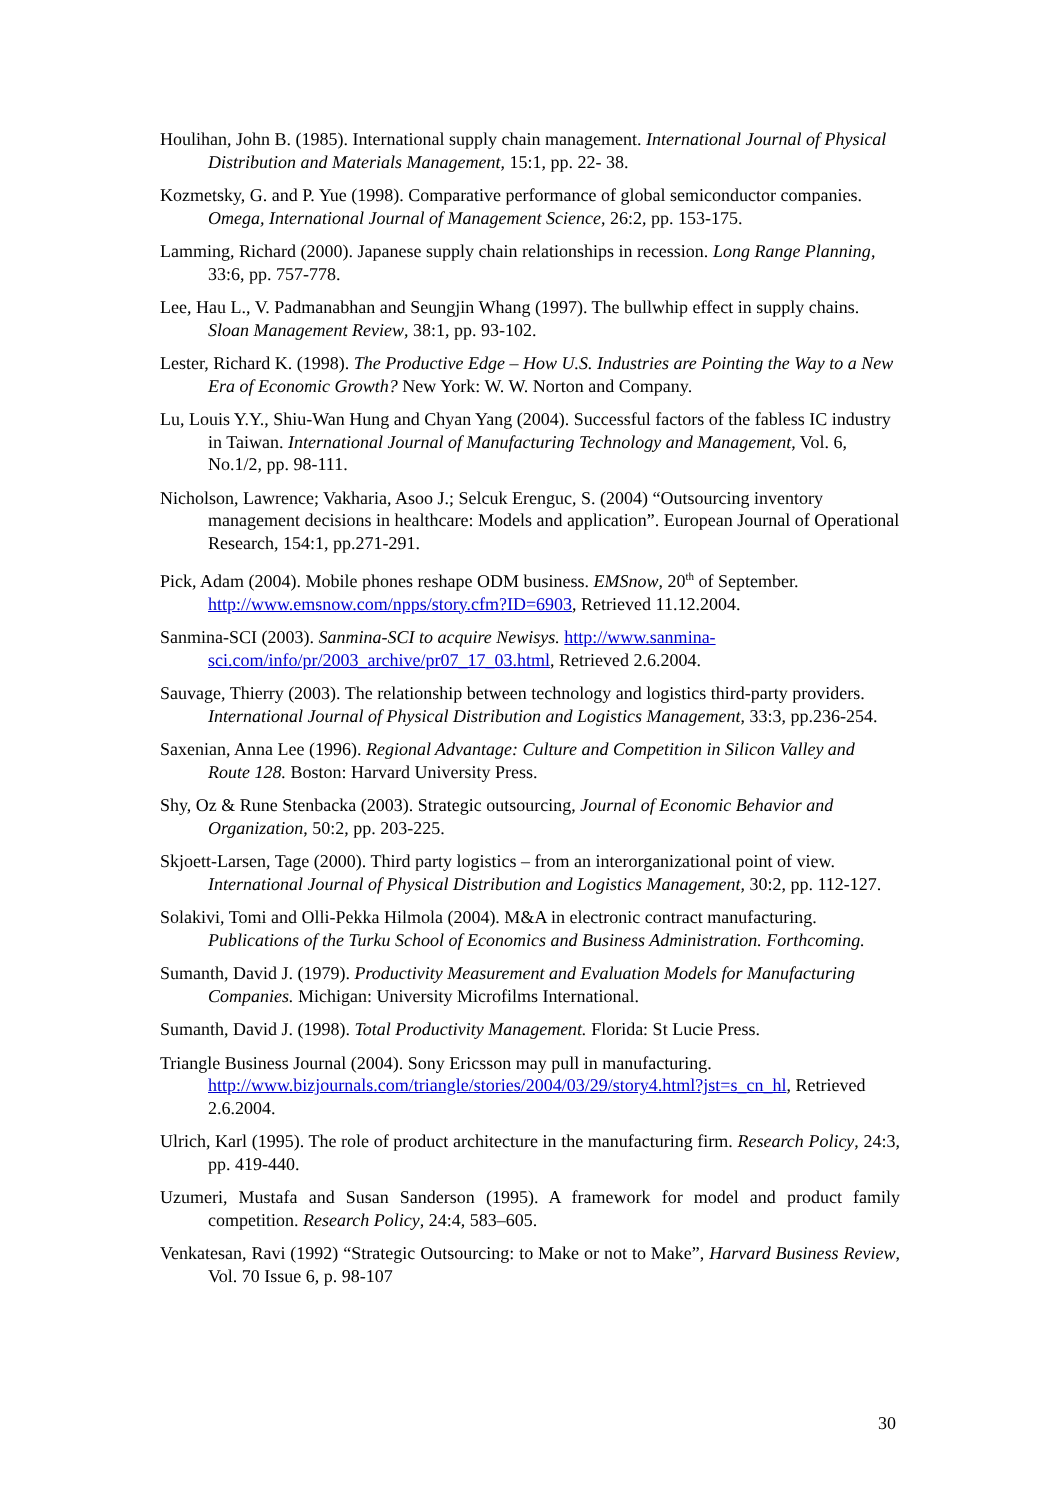Houlihan, John B. (1985). International supply chain management. International Journal of Physical Distribution and Materials Management, 15:1, pp. 22- 38.
Kozmetsky, G. and P. Yue (1998). Comparative performance of global semiconductor companies. Omega, International Journal of Management Science, 26:2, pp. 153-175.
Lamming, Richard (2000). Japanese supply chain relationships in recession. Long Range Planning, 33:6, pp. 757-778.
Lee, Hau L., V. Padmanabhan and Seungjin Whang (1997). The bullwhip effect in supply chains. Sloan Management Review, 38:1, pp. 93-102.
Lester, Richard K. (1998). The Productive Edge – How U.S. Industries are Pointing the Way to a New Era of Economic Growth? New York: W. W. Norton and Company.
Lu, Louis Y.Y., Shiu-Wan Hung and Chyan Yang (2004). Successful factors of the fabless IC industry in Taiwan. International Journal of Manufacturing Technology and Management, Vol. 6, No.1/2, pp. 98-111.
Nicholson, Lawrence; Vakharia, Asoo J.; Selcuk Erenguc, S. (2004) “Outsourcing inventory management decisions in healthcare: Models and application”. European Journal of Operational Research, 154:1, pp.271-291.
Pick, Adam (2004). Mobile phones reshape ODM business. EMSnow, 20<sup>th</sup> of September. http://www.emsnow.com/npps/story.cfm?ID=6903, Retrieved 11.12.2004.
Sanmina-SCI (2003). Sanmina-SCI to acquire Newisys. http://www.sanmina-sci.com/info/pr/2003_archive/pr07_17_03.html, Retrieved 2.6.2004.
Sauvage, Thierry (2003). The relationship between technology and logistics third-party providers. International Journal of Physical Distribution and Logistics Management, 33:3, pp.236-254.
Saxenian, Anna Lee (1996). Regional Advantage: Culture and Competition in Silicon Valley and Route 128. Boston: Harvard University Press.
Shy, Oz & Rune Stenbacka (2003). Strategic outsourcing, Journal of Economic Behavior and Organization, 50:2, pp. 203-225.
Skjoett-Larsen, Tage (2000). Third party logistics – from an interorganizational point of view. International Journal of Physical Distribution and Logistics Management, 30:2, pp. 112-127.
Solakivi, Tomi and Olli-Pekka Hilmola (2004). M&A in electronic contract manufacturing. Publications of the Turku School of Economics and Business Administration. Forthcoming.
Sumanth, David J. (1979). Productivity Measurement and Evaluation Models for Manufacturing Companies. Michigan: University Microfilms International.
Sumanth, David J. (1998). Total Productivity Management. Florida: St Lucie Press.
Triangle Business Journal (2004). Sony Ericsson may pull in manufacturing. http://www.bizjournals.com/triangle/stories/2004/03/29/story4.html?jst=s_cn_hl, Retrieved 2.6.2004.
Ulrich, Karl (1995). The role of product architecture in the manufacturing firm. Research Policy, 24:3, pp. 419-440.
Uzumeri, Mustafa and Susan Sanderson (1995). A framework for model and product family competition. Research Policy, 24:4, 583–605.
Venkatesan, Ravi (1992) “Strategic Outsourcing: to Make or not to Make”, Harvard Business Review, Vol. 70 Issue 6, p. 98-107
30